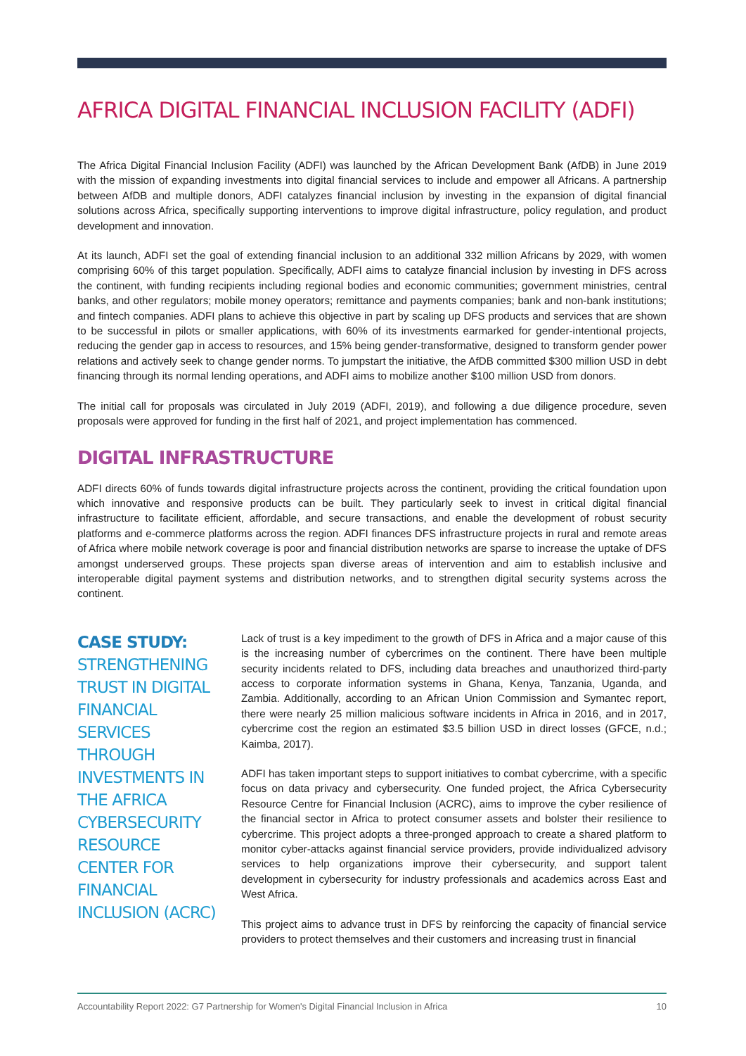AFRICA DIGITAL FINANCIAL INCLUSION FACILITY (ADFI)
The Africa Digital Financial Inclusion Facility (ADFI) was launched by the African Development Bank (AfDB) in June 2019 with the mission of expanding investments into digital financial services to include and empower all Africans. A partnership between AfDB and multiple donors, ADFI catalyzes financial inclusion by investing in the expansion of digital financial solutions across Africa, specifically supporting interventions to improve digital infrastructure, policy regulation, and product development and innovation.
At its launch, ADFI set the goal of extending financial inclusion to an additional 332 million Africans by 2029, with women comprising 60% of this target population. Specifically, ADFI aims to catalyze financial inclusion by investing in DFS across the continent, with funding recipients including regional bodies and economic communities; government ministries, central banks, and other regulators; mobile money operators; remittance and payments companies; bank and non-bank institutions; and fintech companies. ADFI plans to achieve this objective in part by scaling up DFS products and services that are shown to be successful in pilots or smaller applications, with 60% of its investments earmarked for gender-intentional projects, reducing the gender gap in access to resources, and 15% being gender-transformative, designed to transform gender power relations and actively seek to change gender norms. To jumpstart the initiative, the AfDB committed $300 million USD in debt financing through its normal lending operations, and ADFI aims to mobilize another $100 million USD from donors.
The initial call for proposals was circulated in July 2019 (ADFI, 2019), and following a due diligence procedure, seven proposals were approved for funding in the first half of 2021, and project implementation has commenced.
DIGITAL INFRASTRUCTURE
ADFI directs 60% of funds towards digital infrastructure projects across the continent, providing the critical foundation upon which innovative and responsive products can be built. They particularly seek to invest in critical digital financial infrastructure to facilitate efficient, affordable, and secure transactions, and enable the development of robust security platforms and e-commerce platforms across the region. ADFI finances DFS infrastructure projects in rural and remote areas of Africa where mobile network coverage is poor and financial distribution networks are sparse to increase the uptake of DFS amongst underserved groups. These projects span diverse areas of intervention and aim to establish inclusive and interoperable digital payment systems and distribution networks, and to strengthen digital security systems across the continent.
CASE STUDY: STRENGTHENING TRUST IN DIGITAL FINANCIAL SERVICES THROUGH INVESTMENTS IN THE AFRICA CYBERSECURITY RESOURCE CENTER FOR FINANCIAL INCLUSION (ACRC)
Lack of trust is a key impediment to the growth of DFS in Africa and a major cause of this is the increasing number of cybercrimes on the continent. There have been multiple security incidents related to DFS, including data breaches and unauthorized third-party access to corporate information systems in Ghana, Kenya, Tanzania, Uganda, and Zambia. Additionally, according to an African Union Commission and Symantec report, there were nearly 25 million malicious software incidents in Africa in 2016, and in 2017, cybercrime cost the region an estimated $3.5 billion USD in direct losses (GFCE, n.d.; Kaimba, 2017).
ADFI has taken important steps to support initiatives to combat cybercrime, with a specific focus on data privacy and cybersecurity. One funded project, the Africa Cybersecurity Resource Centre for Financial Inclusion (ACRC), aims to improve the cyber resilience of the financial sector in Africa to protect consumer assets and bolster their resilience to cybercrime. This project adopts a three-pronged approach to create a shared platform to monitor cyber-attacks against financial service providers, provide individualized advisory services to help organizations improve their cybersecurity, and support talent development in cybersecurity for industry professionals and academics across East and West Africa.
This project aims to advance trust in DFS by reinforcing the capacity of financial service providers to protect themselves and their customers and increasing trust in financial
Accountability Report 2022: G7 Partnership for Women's Digital Financial Inclusion in Africa 10